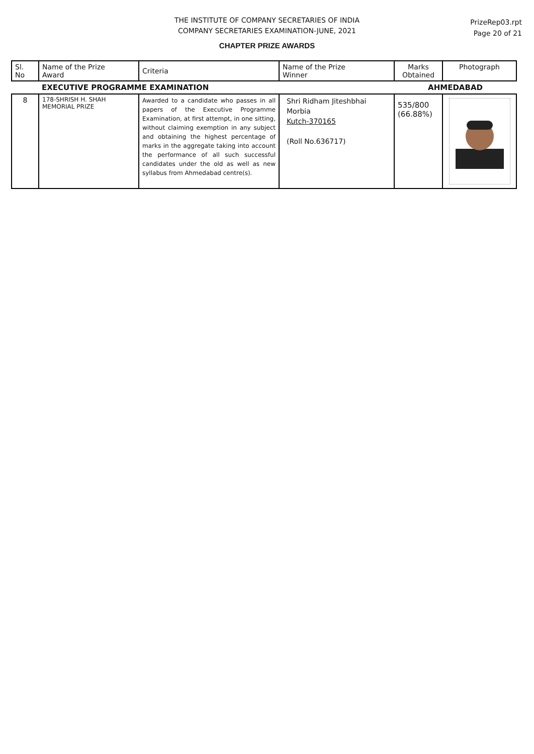THE INSTITUTE OF COMPANY SECRETARIES OF INDIA
COMPANY SECRETARIES EXAMINATION-JUNE, 2021
PrizeRep03.rpt
Page 20 of 21
CHAPTER PRIZE AWARDS
| Sl. No | Name of the Prize Award | Criteria | Name of the Prize Winner | Marks Obtained | Photograph |
| --- | --- | --- | --- | --- | --- |
| EXECUTIVE PROGRAMME EXAMINATION | | | | AHMEDABAD | |
| 8 | 178-SHRISH H. SHAH MEMORIAL PRIZE | Awarded to a candidate who passes in all papers of the Executive Programme Examination, at first attempt, in one sitting, without claiming exemption in any subject and obtaining the highest percentage of marks in the aggregate taking into account the performance of all such successful candidates under the old as well as new syllabus from Ahmedabad centre(s). | Shri Ridham Jiteshbhai Morbia Kutch-370165 (Roll No.636717) | 535/800 (66.88%) | |